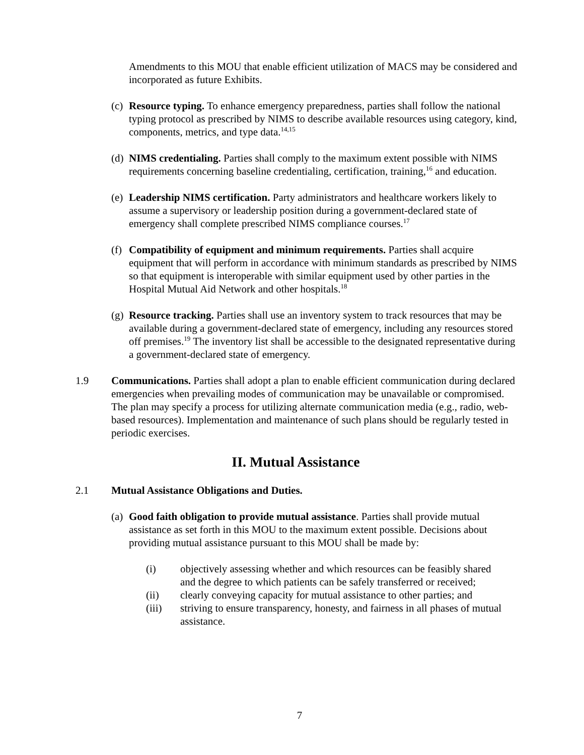Amendments to this MOU that enable efficient utilization of MACS may be considered and incorporated as future Exhibits.
(c)
Resource typing. To enhance emergency preparedness, parties shall follow the national typing protocol as prescribed by NIMS to describe available resources using category, kind, components, metrics, and type data.<sup>14,15</sup>
(d)
NIMS credentialing. Parties shall comply to the maximum extent possible with NIMS requirements concerning baseline credentialing, certification, training,<sup>16</sup> and education.
(e)
Leadership NIMS certification. Party administrators and healthcare workers likely to assume a supervisory or leadership position during a government-declared state of emergency shall complete prescribed NIMS compliance courses.<sup>17</sup>
(f)
Compatibility of equipment and minimum requirements. Parties shall acquire equipment that will perform in accordance with minimum standards as prescribed by NIMS so that equipment is interoperable with similar equipment used by other parties in the Hospital Mutual Aid Network and other hospitals.<sup>18</sup>
(g)
Resource tracking. Parties shall use an inventory system to track resources that may be available during a government-declared state of emergency, including any resources stored off premises.<sup>19</sup> The inventory list shall be accessible to the designated representative during a government-declared state of emergency.
1.9 Communications. Parties shall adopt a plan to enable efficient communication during declared emergencies when prevailing modes of communication may be unavailable or compromised. The plan may specify a process for utilizing alternate communication media (e.g., radio, web-based resources). Implementation and maintenance of such plans should be regularly tested in periodic exercises.
II. Mutual Assistance
2.1 Mutual Assistance Obligations and Duties.
(a)
Good faith obligation to provide mutual assistance. Parties shall provide mutual assistance as set forth in this MOU to the maximum extent possible. Decisions about providing mutual assistance pursuant to this MOU shall be made by:
(i) objectively assessing whether and which resources can be feasibly shared and the degree to which patients can be safely transferred or received;
(ii) clearly conveying capacity for mutual assistance to other parties; and
(iii) striving to ensure transparency, honesty, and fairness in all phases of mutual assistance.
7